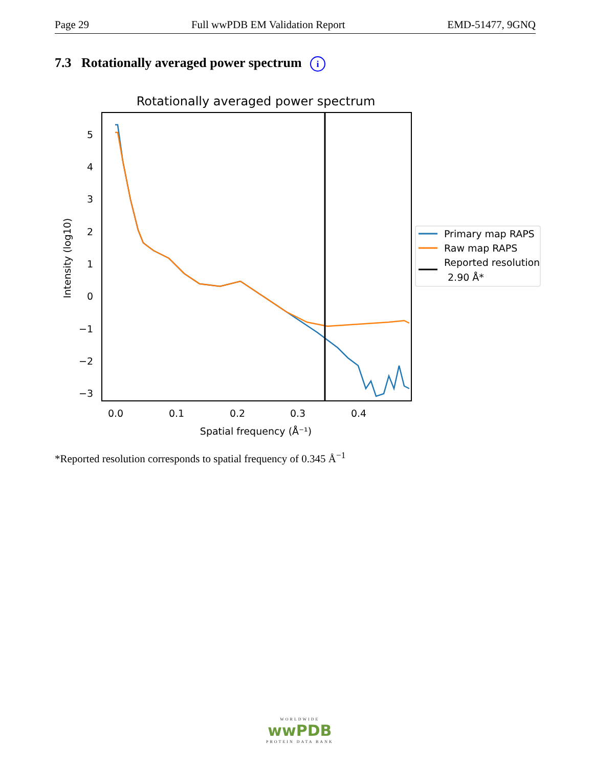Page 29 Full wwPDB EM Validation Report EMD-51477, 9GNQ
7.3 Rotationally averaged power spectrum i
Rotationally averaged power spectrum
5
4
3
2
1
0
−1
−2
−3
0.0
0.1
0.2
0.3
0.4
Spatial frequency (Å⁻¹)
Intensity (log10)
Primary map RAPS
Raw map RAPS
Reported resolution
2.90 Å*
*Reported resolution corresponds to spatial frequency of 0.345 Å<sup>−1</sup>
WORLDWIDE
wwPDB
PROTEIN DATA BANK